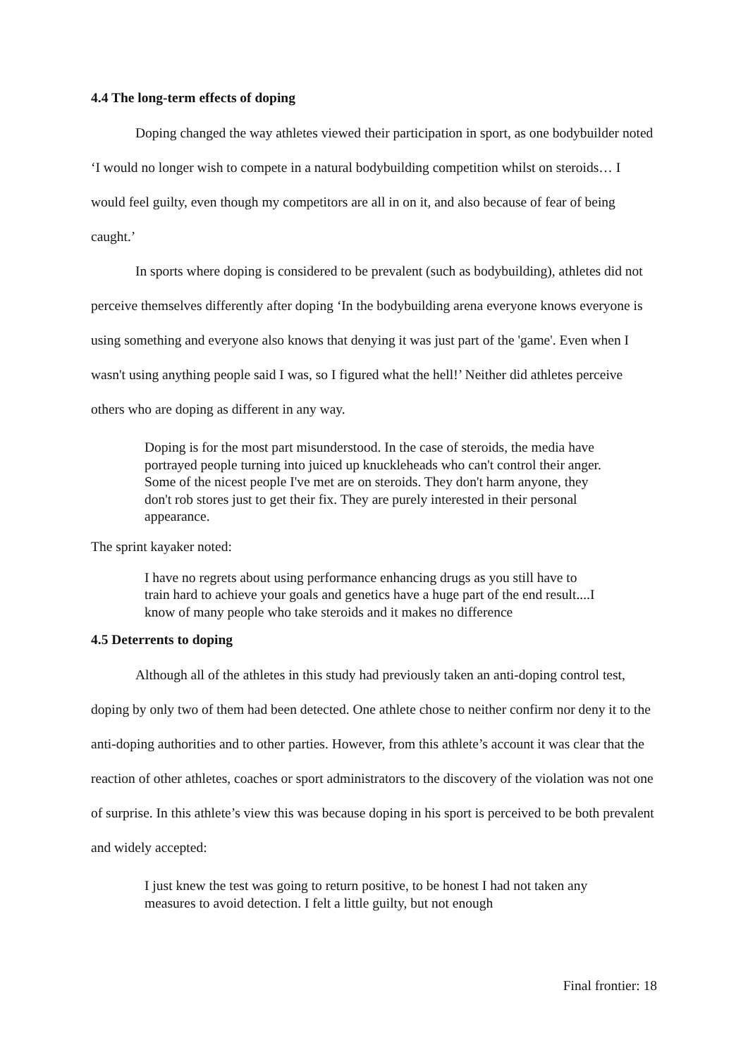4.4 The long-term effects of doping
Doping changed the way athletes viewed their participation in sport, as one bodybuilder noted ‘I would no longer wish to compete in a natural bodybuilding competition whilst on steroids… I would feel guilty, even though my competitors are all in on it, and also because of fear of being caught.’
In sports where doping is considered to be prevalent (such as bodybuilding), athletes did not perceive themselves differently after doping ‘In the bodybuilding arena everyone knows everyone is using something and everyone also knows that denying it was just part of the 'game'. Even when I wasn't using anything people said I was, so I figured what the hell!’ Neither did athletes perceive others who are doping as different in any way.
Doping is for the most part misunderstood. In the case of steroids, the media have portrayed people turning into juiced up knuckleheads who can't control their anger. Some of the nicest people I've met are on steroids. They don't harm anyone, they don't rob stores just to get their fix. They are purely interested in their personal appearance.
The sprint kayaker noted:
I have no regrets about using performance enhancing drugs as you still have to train hard to achieve your goals and genetics have a huge part of the end result....I know of many people who take steroids and it makes no difference
4.5 Deterrents to doping
Although all of the athletes in this study had previously taken an anti-doping control test, doping by only two of them had been detected. One athlete chose to neither confirm nor deny it to the anti-doping authorities and to other parties. However, from this athlete’s account it was clear that the reaction of other athletes, coaches or sport administrators to the discovery of the violation was not one of surprise. In this athlete’s view this was because doping in his sport is perceived to be both prevalent and widely accepted:
I just knew the test was going to return positive, to be honest I had not taken any measures to avoid detection. I felt a little guilty, but not enough
Final frontier: 18